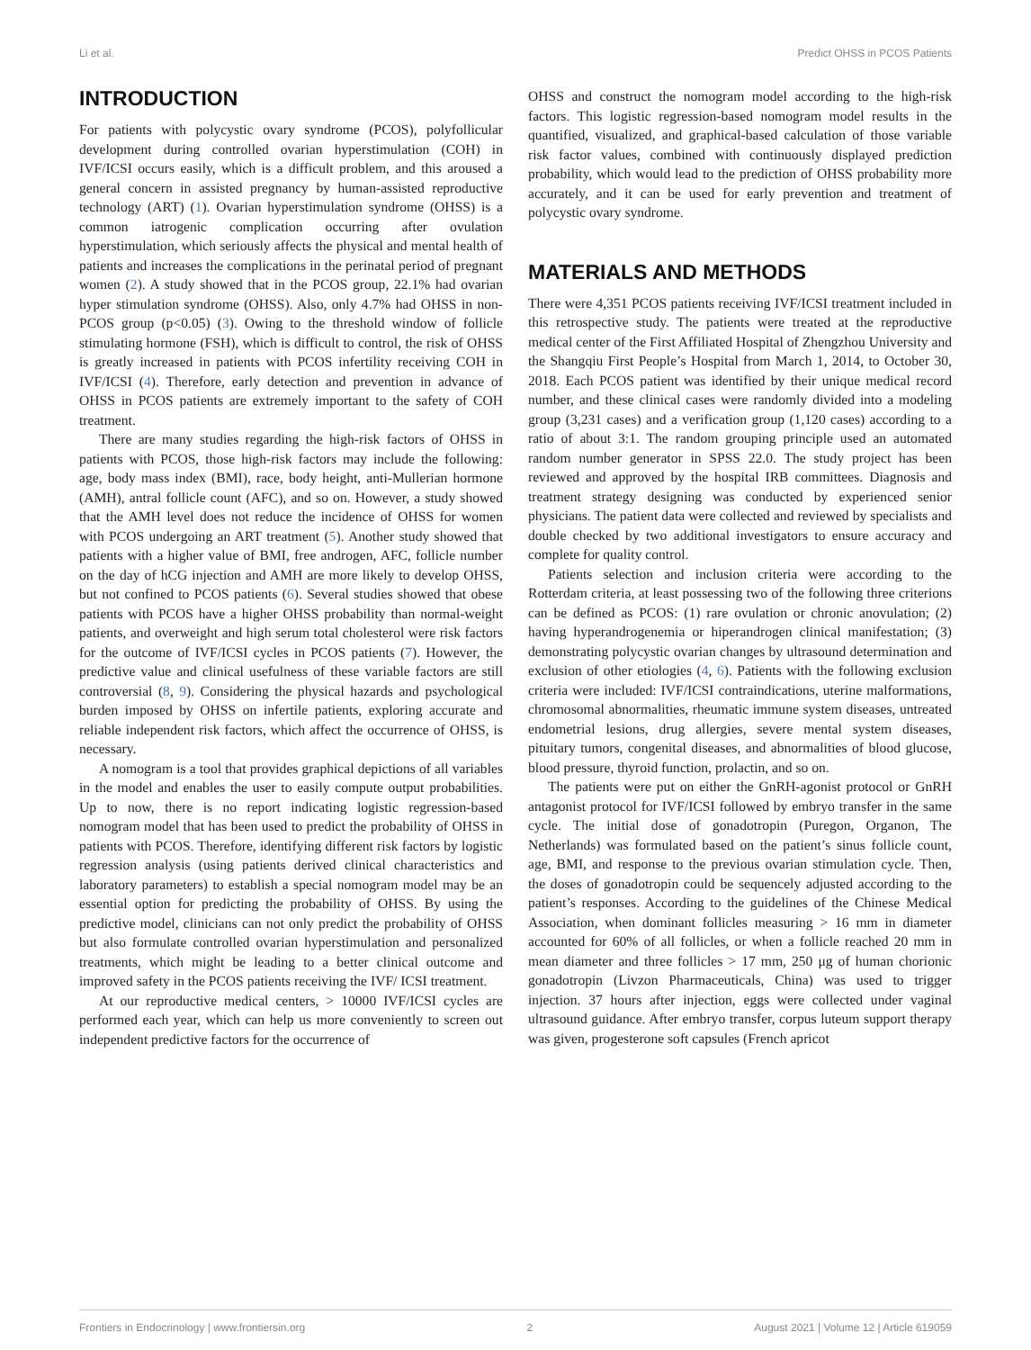Li et al. Predict OHSS in PCOS Patients
INTRODUCTION
For patients with polycystic ovary syndrome (PCOS), polyfollicular development during controlled ovarian hyperstimulation (COH) in IVF/ICSI occurs easily, which is a difficult problem, and this aroused a general concern in assisted pregnancy by human-assisted reproductive technology (ART) (1). Ovarian hyperstimulation syndrome (OHSS) is a common iatrogenic complication occurring after ovulation hyperstimulation, which seriously affects the physical and mental health of patients and increases the complications in the perinatal period of pregnant women (2). A study showed that in the PCOS group, 22.1% had ovarian hyper stimulation syndrome (OHSS). Also, only 4.7% had OHSS in non-PCOS group (p<0.05) (3). Owing to the threshold window of follicle stimulating hormone (FSH), which is difficult to control, the risk of OHSS is greatly increased in patients with PCOS infertility receiving COH in IVF/ICSI (4). Therefore, early detection and prevention in advance of OHSS in PCOS patients are extremely important to the safety of COH treatment.
There are many studies regarding the high-risk factors of OHSS in patients with PCOS, those high-risk factors may include the following: age, body mass index (BMI), race, body height, anti-Mullerian hormone (AMH), antral follicle count (AFC), and so on. However, a study showed that the AMH level does not reduce the incidence of OHSS for women with PCOS undergoing an ART treatment (5). Another study showed that patients with a higher value of BMI, free androgen, AFC, follicle number on the day of hCG injection and AMH are more likely to develop OHSS, but not confined to PCOS patients (6). Several studies showed that obese patients with PCOS have a higher OHSS probability than normal-weight patients, and overweight and high serum total cholesterol were risk factors for the outcome of IVF/ICSI cycles in PCOS patients (7). However, the predictive value and clinical usefulness of these variable factors are still controversial (8, 9). Considering the physical hazards and psychological burden imposed by OHSS on infertile patients, exploring accurate and reliable independent risk factors, which affect the occurrence of OHSS, is necessary.
A nomogram is a tool that provides graphical depictions of all variables in the model and enables the user to easily compute output probabilities. Up to now, there is no report indicating logistic regression-based nomogram model that has been used to predict the probability of OHSS in patients with PCOS. Therefore, identifying different risk factors by logistic regression analysis (using patients derived clinical characteristics and laboratory parameters) to establish a special nomogram model may be an essential option for predicting the probability of OHSS. By using the predictive model, clinicians can not only predict the probability of OHSS but also formulate controlled ovarian hyperstimulation and personalized treatments, which might be leading to a better clinical outcome and improved safety in the PCOS patients receiving the IVF/ ICSI treatment.
At our reproductive medical centers, > 10000 IVF/ICSI cycles are performed each year, which can help us more conveniently to screen out independent predictive factors for the occurrence of
OHSS and construct the nomogram model according to the high-risk factors. This logistic regression-based nomogram model results in the quantified, visualized, and graphical-based calculation of those variable risk factor values, combined with continuously displayed prediction probability, which would lead to the prediction of OHSS probability more accurately, and it can be used for early prevention and treatment of polycystic ovary syndrome.
MATERIALS AND METHODS
There were 4,351 PCOS patients receiving IVF/ICSI treatment included in this retrospective study. The patients were treated at the reproductive medical center of the First Affiliated Hospital of Zhengzhou University and the Shangqiu First People’s Hospital from March 1, 2014, to October 30, 2018. Each PCOS patient was identified by their unique medical record number, and these clinical cases were randomly divided into a modeling group (3,231 cases) and a verification group (1,120 cases) according to a ratio of about 3:1. The random grouping principle used an automated random number generator in SPSS 22.0. The study project has been reviewed and approved by the hospital IRB committees. Diagnosis and treatment strategy designing was conducted by experienced senior physicians. The patient data were collected and reviewed by specialists and double checked by two additional investigators to ensure accuracy and complete for quality control.
Patients selection and inclusion criteria were according to the Rotterdam criteria, at least possessing two of the following three criterions can be defined as PCOS: (1) rare ovulation or chronic anovulation; (2) having hyperandrogenemia or hiperandrogen clinical manifestation; (3) demonstrating polycystic ovarian changes by ultrasound determination and exclusion of other etiologies (4, 6). Patients with the following exclusion criteria were included: IVF/ICSI contraindications, uterine malformations, chromosomal abnormalities, rheumatic immune system diseases, untreated endometrial lesions, drug allergies, severe mental system diseases, pituitary tumors, congenital diseases, and abnormalities of blood glucose, blood pressure, thyroid function, prolactin, and so on.
The patients were put on either the GnRH-agonist protocol or GnRH antagonist protocol for IVF/ICSI followed by embryo transfer in the same cycle. The initial dose of gonadotropin (Puregon, Organon, The Netherlands) was formulated based on the patient’s sinus follicle count, age, BMI, and response to the previous ovarian stimulation cycle. Then, the doses of gonadotropin could be sequencely adjusted according to the patient’s responses. According to the guidelines of the Chinese Medical Association, when dominant follicles measuring > 16 mm in diameter accounted for 60% of all follicles, or when a follicle reached 20 mm in mean diameter and three follicles > 17 mm, 250 μg of human chorionic gonadotropin (Livzon Pharmaceuticals, China) was used to trigger injection. 37 hours after injection, eggs were collected under vaginal ultrasound guidance. After embryo transfer, corpus luteum support therapy was given, progesterone soft capsules (French apricot
Frontiers in Endocrinology | www.frontiersin.org 2 August 2021 | Volume 12 | Article 619059